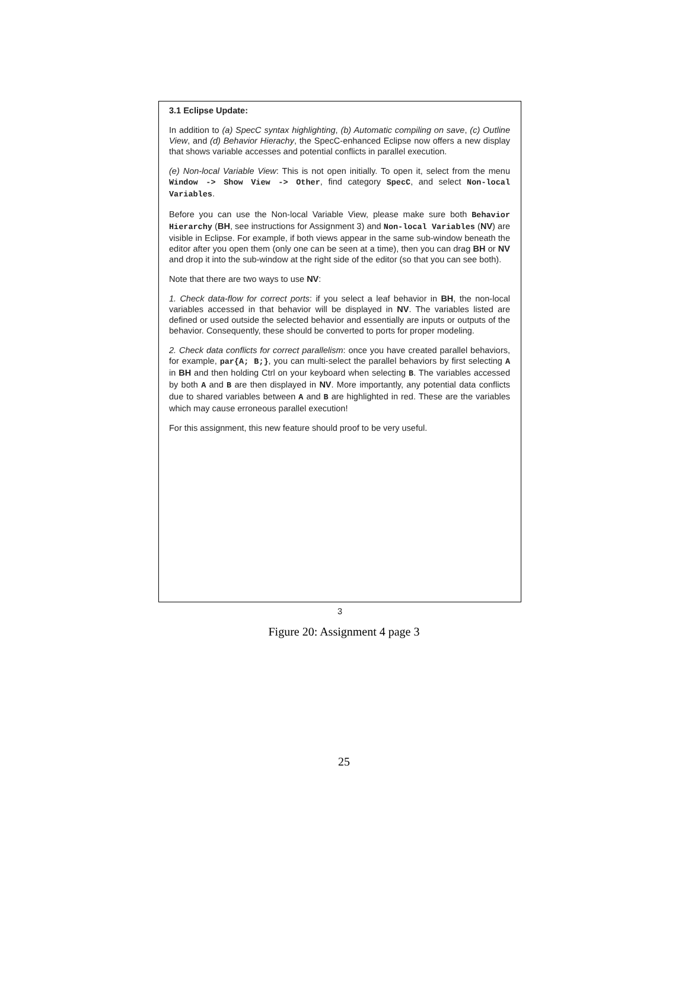3.1 Eclipse Update:
In addition to (a) SpecC syntax highlighting, (b) Automatic compiling on save, (c) Outline View, and (d) Behavior Hierachy, the SpecC-enhanced Eclipse now offers a new display that shows variable accesses and potential conflicts in parallel execution.
(e) Non-local Variable View: This is not open initially. To open it, select from the menu Window -> Show View -> Other, find category SpecC, and select Non-local Variables.
Before you can use the Non-local Variable View, please make sure both Behavior Hierarchy (BH, see instructions for Assignment 3) and Non-local Variables (NV) are visible in Eclipse. For example, if both views appear in the same sub-window beneath the editor after you open them (only one can be seen at a time), then you can drag BH or NV and drop it into the sub-window at the right side of the editor (so that you can see both).
Note that there are two ways to use NV:
1. Check data-flow for correct ports: if you select a leaf behavior in BH, the non-local variables accessed in that behavior will be displayed in NV. The variables listed are defined or used outside the selected behavior and essentially are inputs or outputs of the behavior. Consequently, these should be converted to ports for proper modeling.
2. Check data conflicts for correct parallelism: once you have created parallel behaviors, for example, par{A; B;}, you can multi-select the parallel behaviors by first selecting A in BH and then holding Ctrl on your keyboard when selecting B. The variables accessed by both A and B are then displayed in NV. More importantly, any potential data conflicts due to shared variables between A and B are highlighted in red. These are the variables which may cause erroneous parallel execution!
For this assignment, this new feature should proof to be very useful.
3
Figure 20: Assignment 4 page 3
25